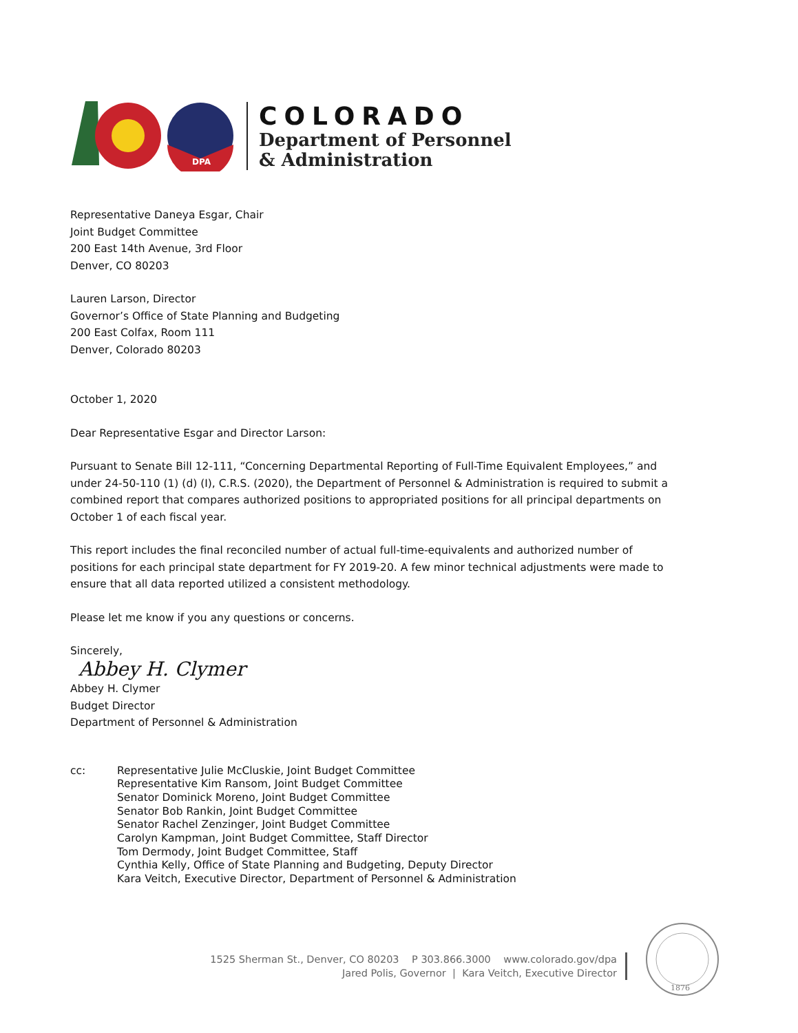DPA
COLORADO
Department of Personnel
& Administration
Representative Daneya Esgar, Chair
Joint Budget Committee
200 East 14th Avenue, 3rd Floor
Denver, CO 80203
Lauren Larson, Director
Governor’s Office of State Planning and Budgeting
200 East Colfax, Room 111
Denver, Colorado 80203
October 1, 2020
Dear Representative Esgar and Director Larson:
Pursuant to Senate Bill 12-111, “Concerning Departmental Reporting of Full-Time Equivalent Employees,” and under 24-50-110 (1) (d) (I), C.R.S. (2020), the Department of Personnel & Administration is required to submit a combined report that compares authorized positions to appropriated positions for all principal departments on October 1 of each fiscal year.
This report includes the final reconciled number of actual full-time-equivalents and authorized number of positions for each principal state department for FY 2019-20. A few minor technical adjustments were made to ensure that all data reported utilized a consistent methodology.
Please let me know if you any questions or concerns.
Sincerely,
Abbey H. Clymer
Abbey H. Clymer
Budget Director
Department of Personnel & Administration
cc: Representative Julie McCluskie, Joint Budget Committee
Representative Kim Ransom, Joint Budget Committee
Senator Dominick Moreno, Joint Budget Committee
Senator Bob Rankin, Joint Budget Committee
Senator Rachel Zenzinger, Joint Budget Committee
Carolyn Kampman, Joint Budget Committee, Staff Director
Tom Dermody, Joint Budget Committee, Staff
Cynthia Kelly, Office of State Planning and Budgeting, Deputy Director
Kara Veitch, Executive Director, Department of Personnel & Administration
1525 Sherman St., Denver, CO 80203 P 303.866.3000 www.colorado.gov/dpa
Jared Polis, Governor | Kara Veitch, Executive Director
1876